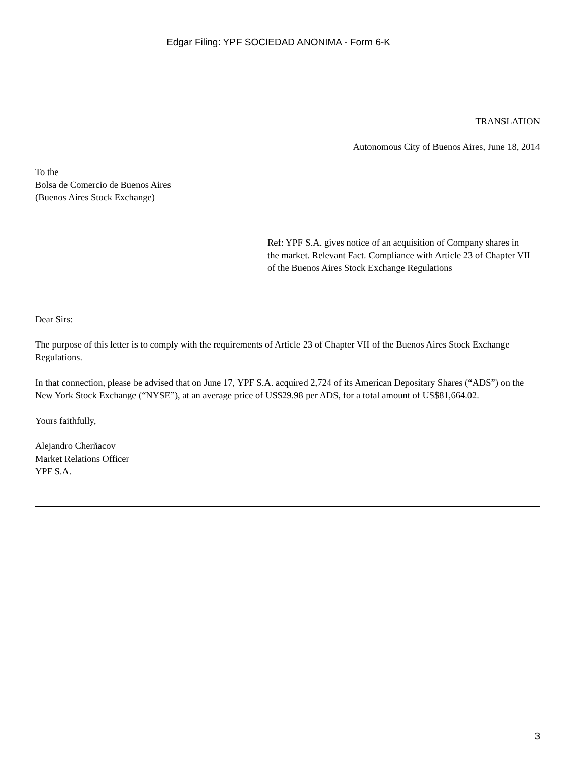Edgar Filing: YPF SOCIEDAD ANONIMA - Form 6-K
TRANSLATION
Autonomous City of Buenos Aires, June 18, 2014
To the
Bolsa de Comercio de Buenos Aires
(Buenos Aires Stock Exchange)
Ref: YPF S.A. gives notice of an acquisition of Company shares in the market. Relevant Fact. Compliance with Article 23 of Chapter VII of the Buenos Aires Stock Exchange Regulations
Dear Sirs:
The purpose of this letter is to comply with the requirements of Article 23 of Chapter VII of the Buenos Aires Stock Exchange Regulations.
In that connection, please be advised that on June 17, YPF S.A. acquired 2,724 of its American Depositary Shares (“ADS”) on the New York Stock Exchange (“NYSE”), at an average price of US$29.98 per ADS, for a total amount of US$81,664.02.
Yours faithfully,
Alejandro Cherñacov
Market Relations Officer
YPF S.A.
3